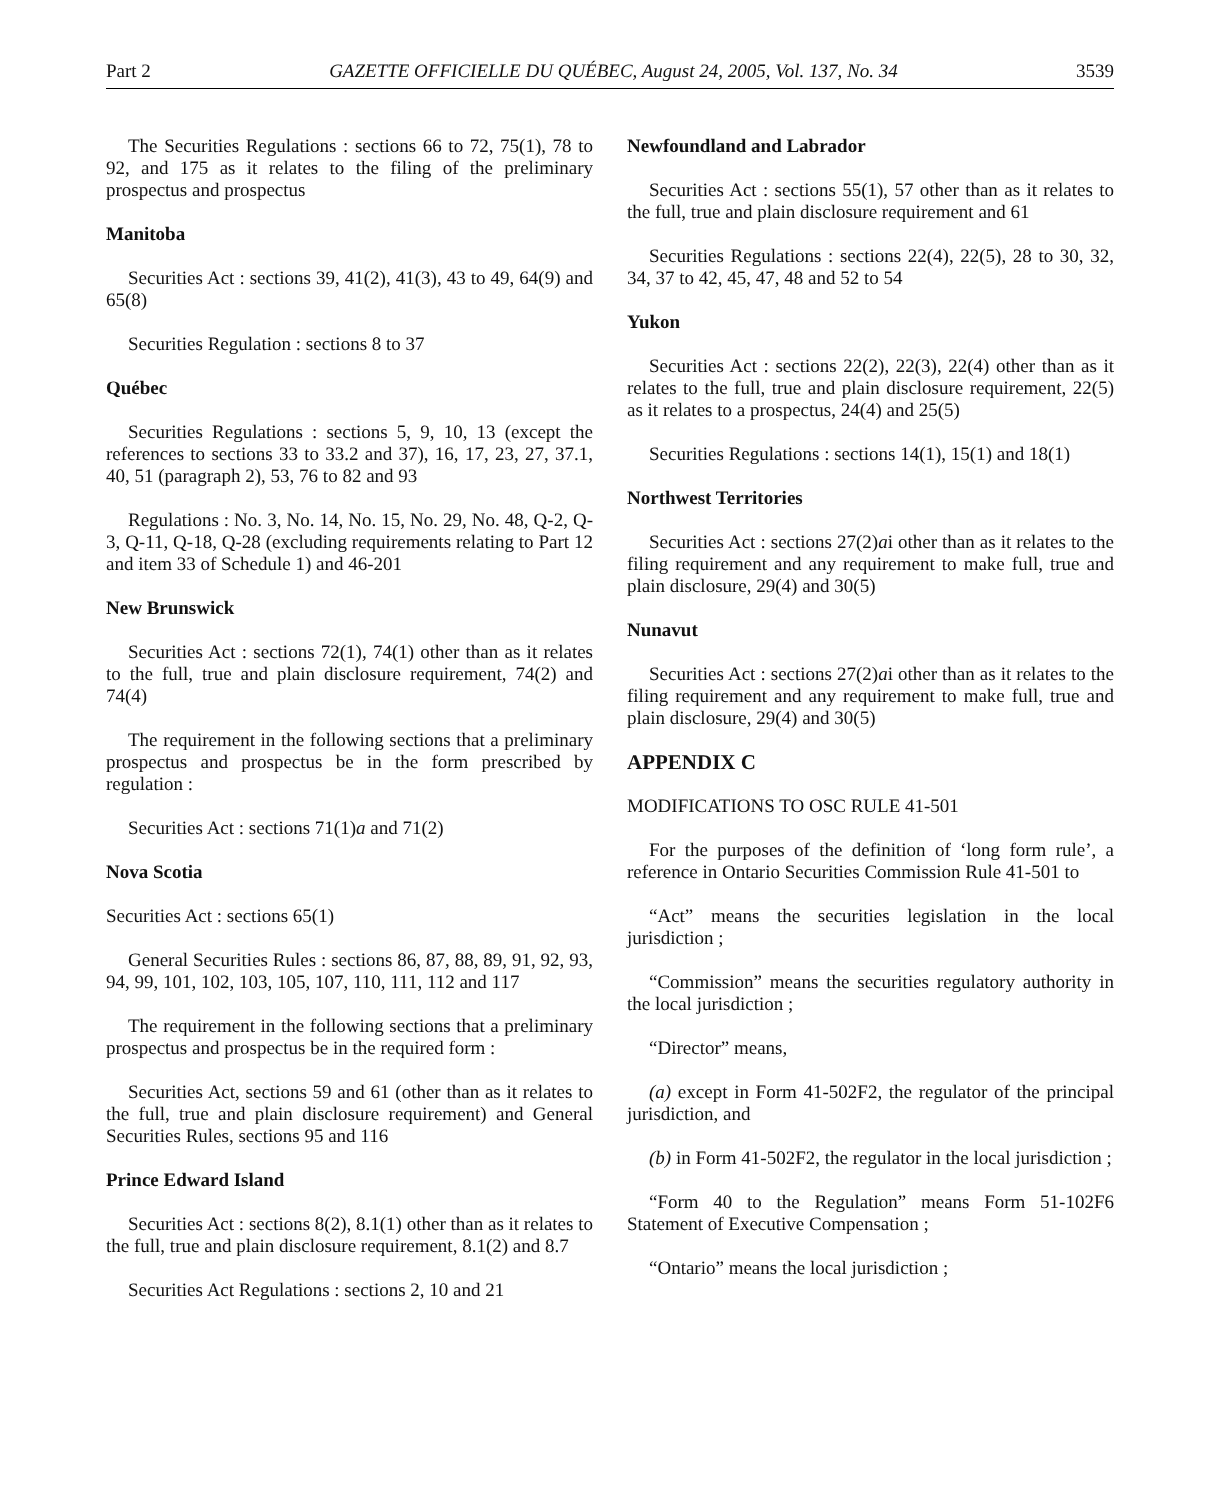Part 2 GAZETTE OFFICIELLE DU QUÉBEC, August 24, 2005, Vol. 137, No. 34 3539
The Securities Regulations : sections 66 to 72, 75(1), 78 to 92, and 175 as it relates to the filing of the preliminary prospectus and prospectus
Manitoba
Securities Act : sections 39, 41(2), 41(3), 43 to 49, 64(9) and 65(8)
Securities Regulation : sections 8 to 37
Québec
Securities Regulations : sections 5, 9, 10, 13 (except the references to sections 33 to 33.2 and 37), 16, 17, 23, 27, 37.1, 40, 51 (paragraph 2), 53, 76 to 82 and 93
Regulations : No. 3, No. 14, No. 15, No. 29, No. 48, Q-2, Q-3, Q-11, Q-18, Q-28 (excluding requirements relating to Part 12 and item 33 of Schedule 1) and 46-201
New Brunswick
Securities Act : sections 72(1), 74(1) other than as it relates to the full, true and plain disclosure requirement, 74(2) and 74(4)
The requirement in the following sections that a preliminary prospectus and prospectus be in the form prescribed by regulation :
Securities Act : sections 71(1)a and 71(2)
Nova Scotia
Securities Act : sections 65(1)
General Securities Rules : sections 86, 87, 88, 89, 91, 92, 93, 94, 99, 101, 102, 103, 105, 107, 110, 111, 112 and 117
The requirement in the following sections that a preliminary prospectus and prospectus be in the required form :
Securities Act, sections 59 and 61 (other than as it relates to the full, true and plain disclosure requirement) and General Securities Rules, sections 95 and 116
Prince Edward Island
Securities Act : sections 8(2), 8.1(1) other than as it relates to the full, true and plain disclosure requirement, 8.1(2) and 8.7
Securities Act Regulations : sections 2, 10 and 21
Newfoundland and Labrador
Securities Act : sections 55(1), 57 other than as it relates to the full, true and plain disclosure requirement and 61
Securities Regulations : sections 22(4), 22(5), 28 to 30, 32, 34, 37 to 42, 45, 47, 48 and 52 to 54
Yukon
Securities Act : sections 22(2), 22(3), 22(4) other than as it relates to the full, true and plain disclosure requirement, 22(5) as it relates to a prospectus, 24(4) and 25(5)
Securities Regulations : sections 14(1), 15(1) and 18(1)
Northwest Territories
Securities Act : sections 27(2)ai other than as it relates to the filing requirement and any requirement to make full, true and plain disclosure, 29(4) and 30(5)
Nunavut
Securities Act : sections 27(2)ai other than as it relates to the filing requirement and any requirement to make full, true and plain disclosure, 29(4) and 30(5)
APPENDIX C
MODIFICATIONS TO OSC RULE 41-501
For the purposes of the definition of ‘long form rule’, a reference in Ontario Securities Commission Rule 41-501 to
“Act” means the securities legislation in the local jurisdiction ;
“Commission” means the securities regulatory authority in the local jurisdiction ;
“Director” means,
(a) except in Form 41-502F2, the regulator of the principal jurisdiction, and
(b) in Form 41-502F2, the regulator in the local jurisdiction ;
“Form 40 to the Regulation” means Form 51-102F6 Statement of Executive Compensation ;
“Ontario” means the local jurisdiction ;